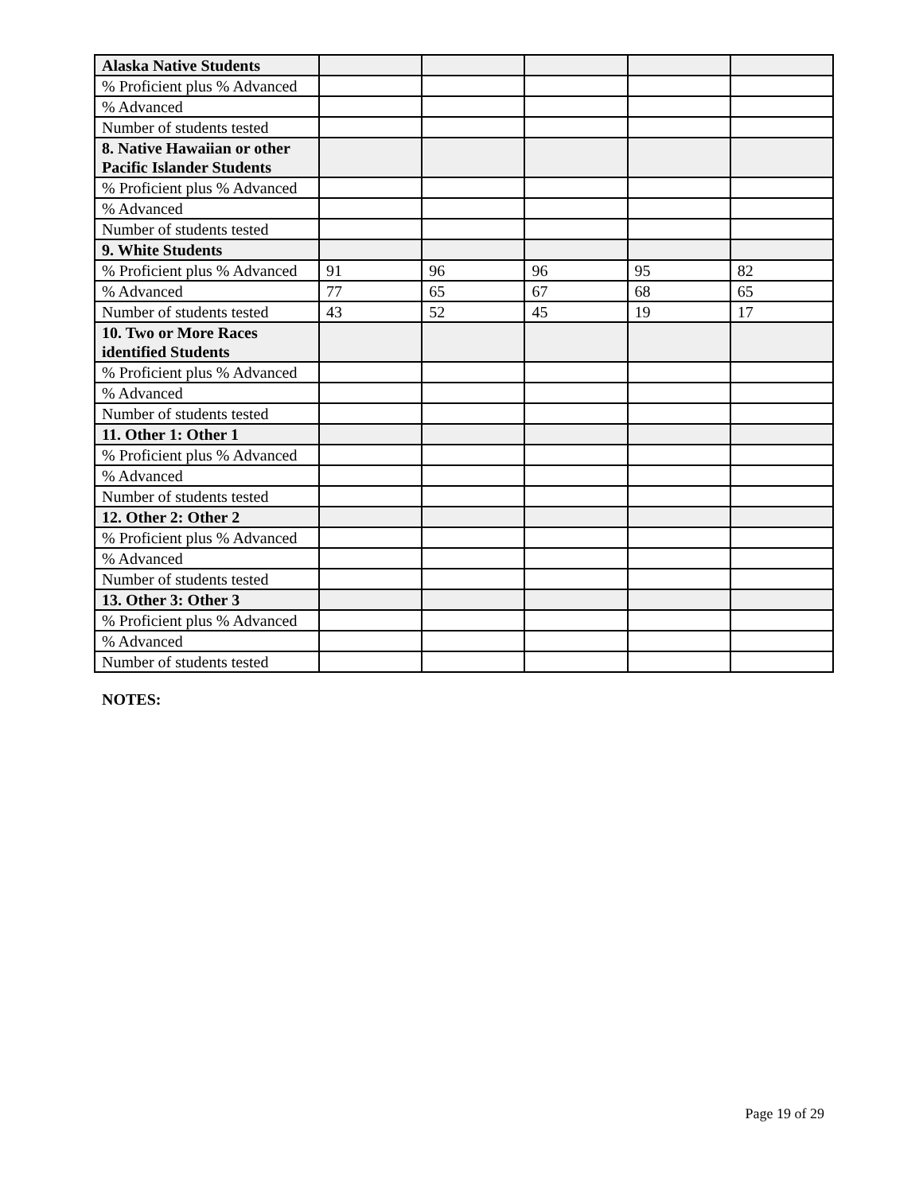| Alaska Native Students | | | | | |
| % Proficient plus % Advanced | | | | | |
| % Advanced | | | | | |
| Number of students tested | | | | | |
| 8. Native Hawaiian or other Pacific Islander Students | | | | | |
| % Proficient plus % Advanced | | | | | |
| % Advanced | | | | | |
| Number of students tested | | | | | |
| 9. White Students | | | | | |
| % Proficient plus % Advanced | 91 | 96 | 96 | 95 | 82 |
| % Advanced | 77 | 65 | 67 | 68 | 65 |
| Number of students tested | 43 | 52 | 45 | 19 | 17 |
| 10. Two or More Races identified Students | | | | | |
| % Proficient plus % Advanced | | | | | |
| % Advanced | | | | | |
| Number of students tested | | | | | |
| 11. Other 1: Other 1 | | | | | |
| % Proficient plus % Advanced | | | | | |
| % Advanced | | | | | |
| Number of students tested | | | | | |
| 12. Other 2: Other 2 | | | | | |
| % Proficient plus % Advanced | | | | | |
| % Advanced | | | | | |
| Number of students tested | | | | | |
| 13. Other 3: Other 3 | | | | | |
| % Proficient plus % Advanced | | | | | |
| % Advanced | | | | | |
| Number of students tested | | | | | |
NOTES:
Page 19 of 29